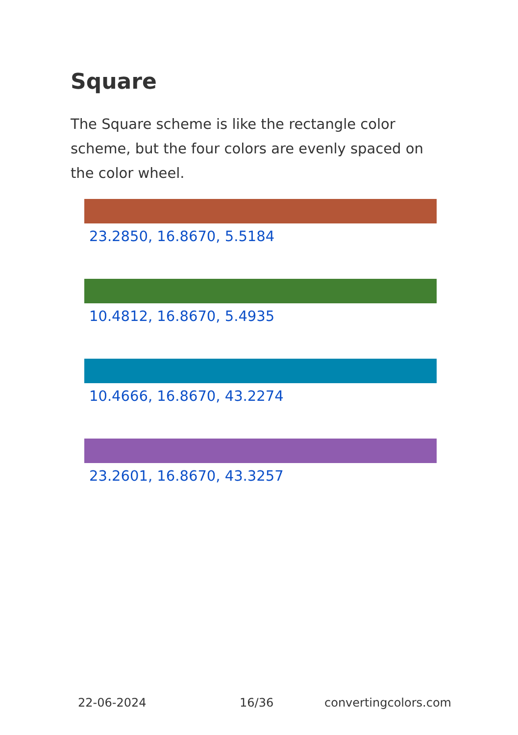Square
The Square scheme is like the rectangle color scheme, but the four colors are evenly spaced on the color wheel.
23.2850, 16.8670, 5.5184
10.4812, 16.8670, 5.4935
10.4666, 16.8670, 43.2274
23.2601, 16.8670, 43.3257
22-06-2024 16/36 convertingcolors.com